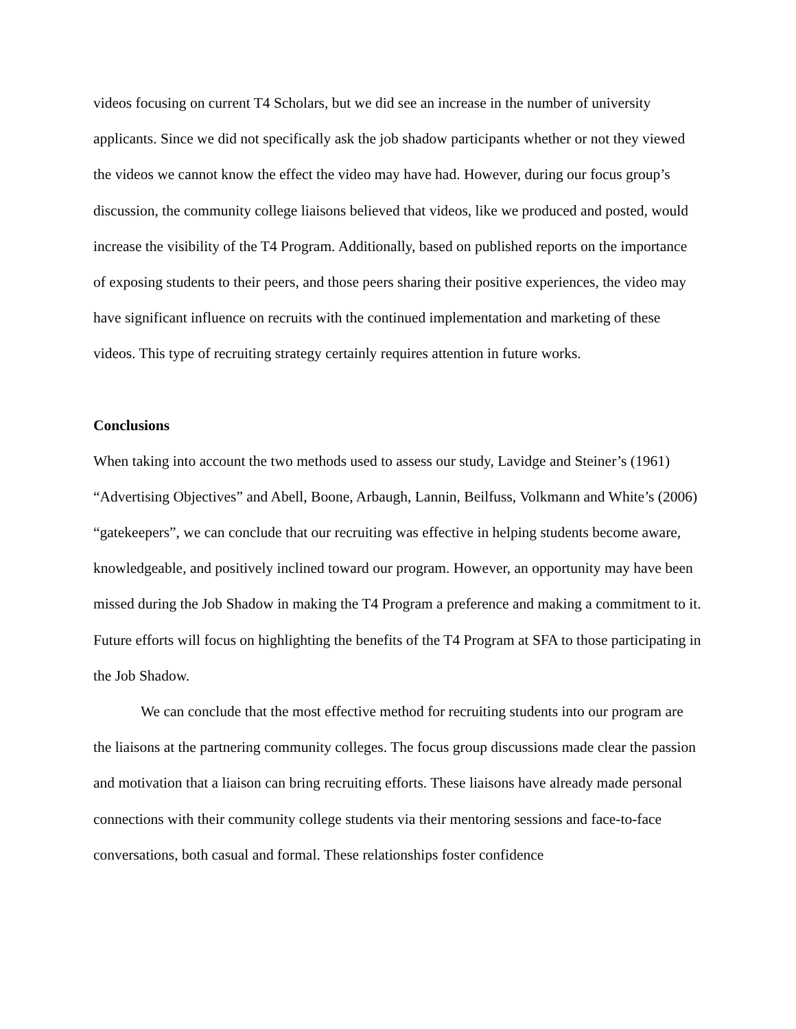videos focusing on current T4 Scholars, but we did see an increase in the number of university applicants. Since we did not specifically ask the job shadow participants whether or not they viewed the videos we cannot know the effect the video may have had. However, during our focus group’s discussion, the community college liaisons believed that videos, like we produced and posted, would increase the visibility of the T4 Program. Additionally, based on published reports on the importance of exposing students to their peers, and those peers sharing their positive experiences, the video may have significant influence on recruits with the continued implementation and marketing of these videos. This type of recruiting strategy certainly requires attention in future works.
Conclusions
When taking into account the two methods used to assess our study, Lavidge and Steiner’s (1961) “Advertising Objectives” and Abell, Boone, Arbaugh, Lannin, Beilfuss, Volkmann and White’s (2006) “gatekeepers”, we can conclude that our recruiting was effective in helping students become aware, knowledgeable, and positively inclined toward our program. However, an opportunity may have been missed during the Job Shadow in making the T4 Program a preference and making a commitment to it. Future efforts will focus on highlighting the benefits of the T4 Program at SFA to those participating in the Job Shadow.
We can conclude that the most effective method for recruiting students into our program are the liaisons at the partnering community colleges. The focus group discussions made clear the passion and motivation that a liaison can bring recruiting efforts. These liaisons have already made personal connections with their community college students via their mentoring sessions and face-to-face conversations, both casual and formal. These relationships foster confidence